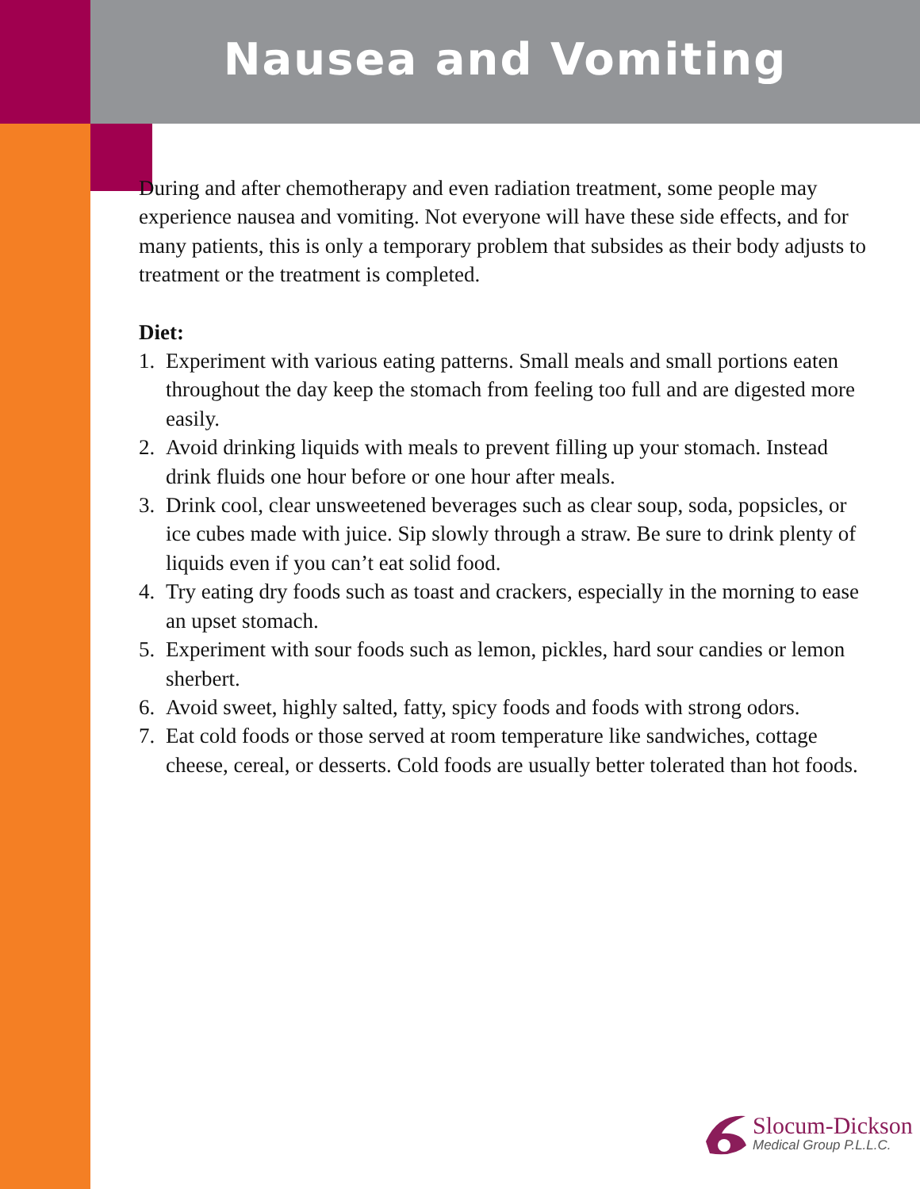Nausea and Vomiting
During and after chemotherapy and even radiation treatment, some people may experience nausea and vomiting. Not everyone will have these side effects, and for many patients, this is only a temporary problem that subsides as their body adjusts to treatment or the treatment is completed.
Diet:
1. Experiment with various eating patterns. Small meals and small portions eaten throughout the day keep the stomach from feeling too full and are digested more easily.
2. Avoid drinking liquids with meals to prevent filling up your stomach. Instead drink fluids one hour before or one hour after meals.
3. Drink cool, clear unsweetened beverages such as clear soup, soda, popsicles, or ice cubes made with juice. Sip slowly through a straw. Be sure to drink plenty of liquids even if you can’t eat solid food.
4. Try eating dry foods such as toast and crackers, especially in the morning to ease an upset stomach.
5. Experiment with sour foods such as lemon, pickles, hard sour candies or lemon sherbert.
6. Avoid sweet, highly salted, fatty, spicy foods and foods with strong odors.
7. Eat cold foods or those served at room temperature like sandwiches, cottage cheese, cereal, or desserts. Cold foods are usually better tolerated than hot foods.
Slocum-Dickson
Medical Group P.L.L.C.